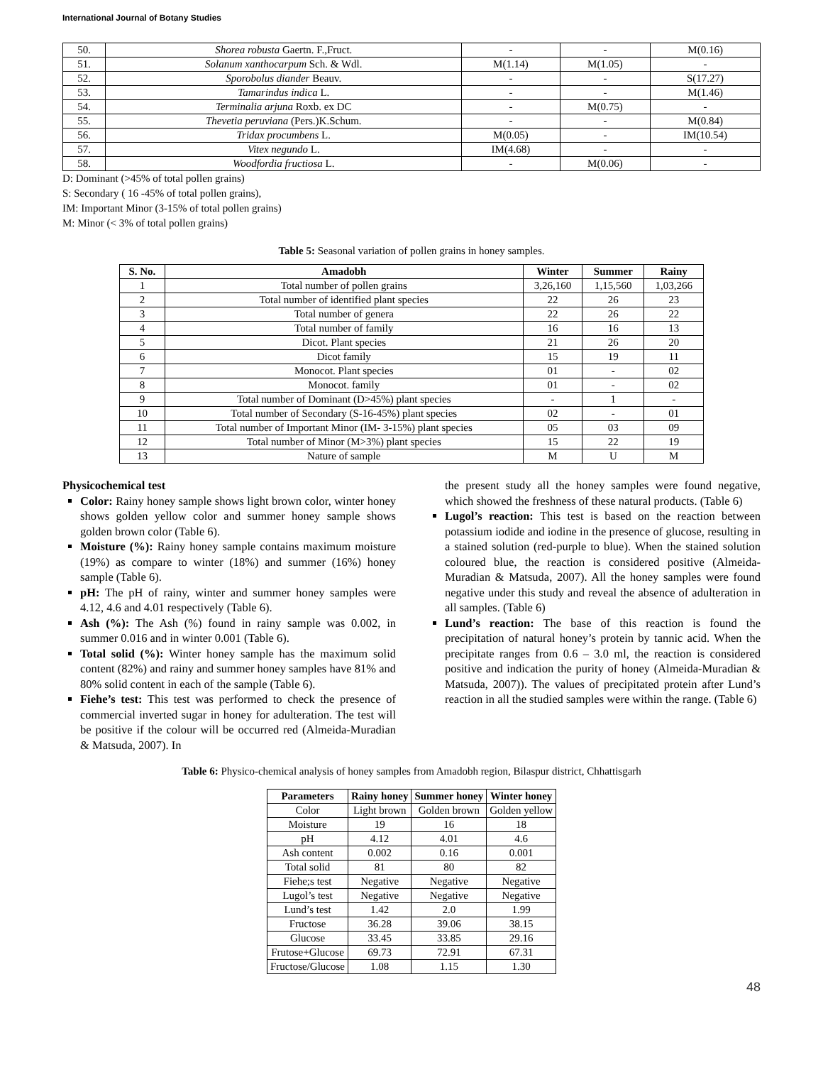International Journal of Botany Studies
| 50. | Shorea robusta Gaertn. F.,Fruct. | - | - | M(0.16) |
| 51. | Solanum xanthocarpum Sch. & Wdl. | M(1.14) | M(1.05) | - |
| 52. | Sporobolus diander Beauv. | - | - | S(17.27) |
| 53. | Tamarindus indica L. | - | - | M(1.46) |
| 54. | Terminalia arjuna Roxb. ex DC | - | M(0.75) | - |
| 55. | Thevetia peruviana (Pers.)K.Schum. | - | - | M(0.84) |
| 56. | Tridax procumbens L. | M(0.05) | - | IM(10.54) |
| 57. | Vitex negundo L. | IM(4.68) | - | - |
| 58. | Woodfordia fructiosa L. | - | M(0.06) | - |
D: Dominant (>45% of total pollen grains)
S: Secondary ( 16 -45% of total pollen grains),
IM: Important Minor (3-15% of total pollen grains)
M: Minor (< 3% of total pollen grains)
Table 5: Seasonal variation of pollen grains in honey samples.
| S. No. | Amadobh | Winter | Summer | Rainy |
| --- | --- | --- | --- | --- |
| 1 | Total number of pollen grains | 3,26,160 | 1,15,560 | 1,03,266 |
| 2 | Total number of identified plant species | 22 | 26 | 23 |
| 3 | Total number of genera | 22 | 26 | 22 |
| 4 | Total number of family | 16 | 16 | 13 |
| 5 | Dicot. Plant species | 21 | 26 | 20 |
| 6 | Dicot family | 15 | 19 | 11 |
| 7 | Monocot. Plant species | 01 | - | 02 |
| 8 | Monocot. family | 01 | - | 02 |
| 9 | Total number of Dominant (D>45%) plant species | - | 1 | - |
| 10 | Total number of Secondary (S-16-45%) plant species | 02 | - | 01 |
| 11 | Total number of Important Minor (IM- 3-15%) plant species | 05 | 03 | 09 |
| 12 | Total number of Minor (M>3%) plant species | 15 | 22 | 19 |
| 13 | Nature of sample | M | U | M |
Physicochemical test
Color: Rainy honey sample shows light brown color, winter honey shows golden yellow color and summer honey sample shows golden brown color (Table 6).
Moisture (%): Rainy honey sample contains maximum moisture (19%) as compare to winter (18%) and summer (16%) honey sample (Table 6).
pH: The pH of rainy, winter and summer honey samples were 4.12, 4.6 and 4.01 respectively (Table 6).
Ash (%): The Ash (%) found in rainy sample was 0.002, in summer 0.016 and in winter 0.001 (Table 6).
Total solid (%): Winter honey sample has the maximum solid content (82%) and rainy and summer honey samples have 81% and 80% solid content in each of the sample (Table 6).
Fiehe’s test: This test was performed to check the presence of commercial inverted sugar in honey for adulteration. The test will be positive if the colour will be occurred red (Almeida-Muradian & Matsuda, 2007). In
the present study all the honey samples were found negative, which showed the freshness of these natural products. (Table 6)
Lugol’s reaction: This test is based on the reaction between potassium iodide and iodine in the presence of glucose, resulting in a stained solution (red-purple to blue). When the stained solution coloured blue, the reaction is considered positive (Almeida-Muradian & Matsuda, 2007). All the honey samples were found negative under this study and reveal the absence of adulteration in all samples. (Table 6)
Lund’s reaction: The base of this reaction is found the precipitation of natural honey’s protein by tannic acid. When the precipitate ranges from 0.6 – 3.0 ml, the reaction is considered positive and indication the purity of honey (Almeida-Muradian & Matsuda, 2007)). The values of precipitated protein after Lund’s reaction in all the studied samples were within the range. (Table 6)
Table 6: Physico-chemical analysis of honey samples from Amadobh region, Bilaspur district, Chhattisgarh
| Parameters | Rainy honey | Summer honey | Winter honey |
| --- | --- | --- | --- |
| Color | Light brown | Golden brown | Golden yellow |
| Moisture | 19 | 16 | 18 |
| pH | 4.12 | 4.01 | 4.6 |
| Ash content | 0.002 | 0.16 | 0.001 |
| Total solid | 81 | 80 | 82 |
| Fiehe;s test | Negative | Negative | Negative |
| Lugol’s test | Negative | Negative | Negative |
| Lund’s test | 1.42 | 2.0 | 1.99 |
| Fructose | 36.28 | 39.06 | 38.15 |
| Glucose | 33.45 | 33.85 | 29.16 |
| Frutose+Glucose | 69.73 | 72.91 | 67.31 |
| Fructose/Glucose | 1.08 | 1.15 | 1.30 |
48